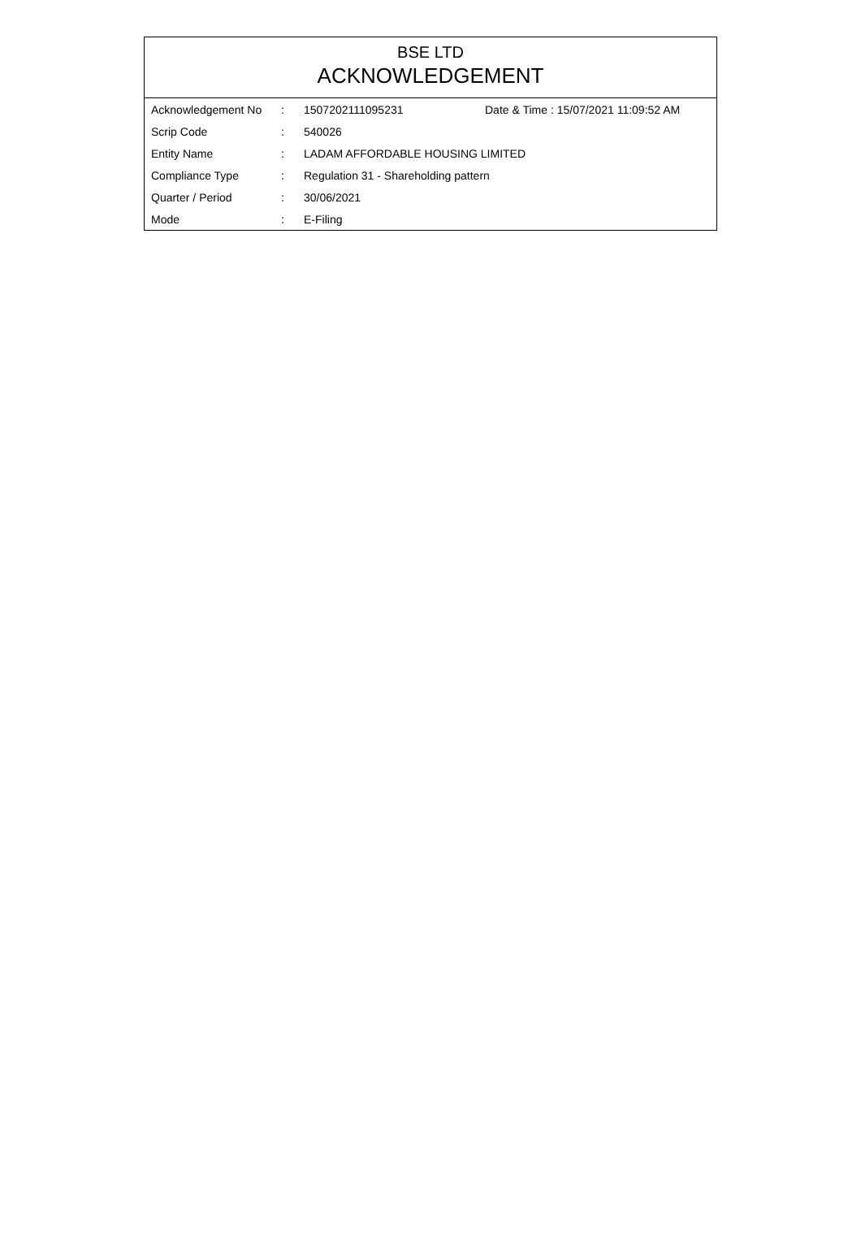BSE LTD
ACKNOWLEDGEMENT
| Acknowledgement No | : | 1507202111095231 | Date & Time : 15/07/2021 11:09:52 AM |
| Scrip Code | : | 540026 | |
| Entity Name | : | LADAM AFFORDABLE HOUSING LIMITED | |
| Compliance Type | : | Regulation 31 - Shareholding pattern | |
| Quarter / Period | : | 30/06/2021 | |
| Mode | : | E-Filing | |